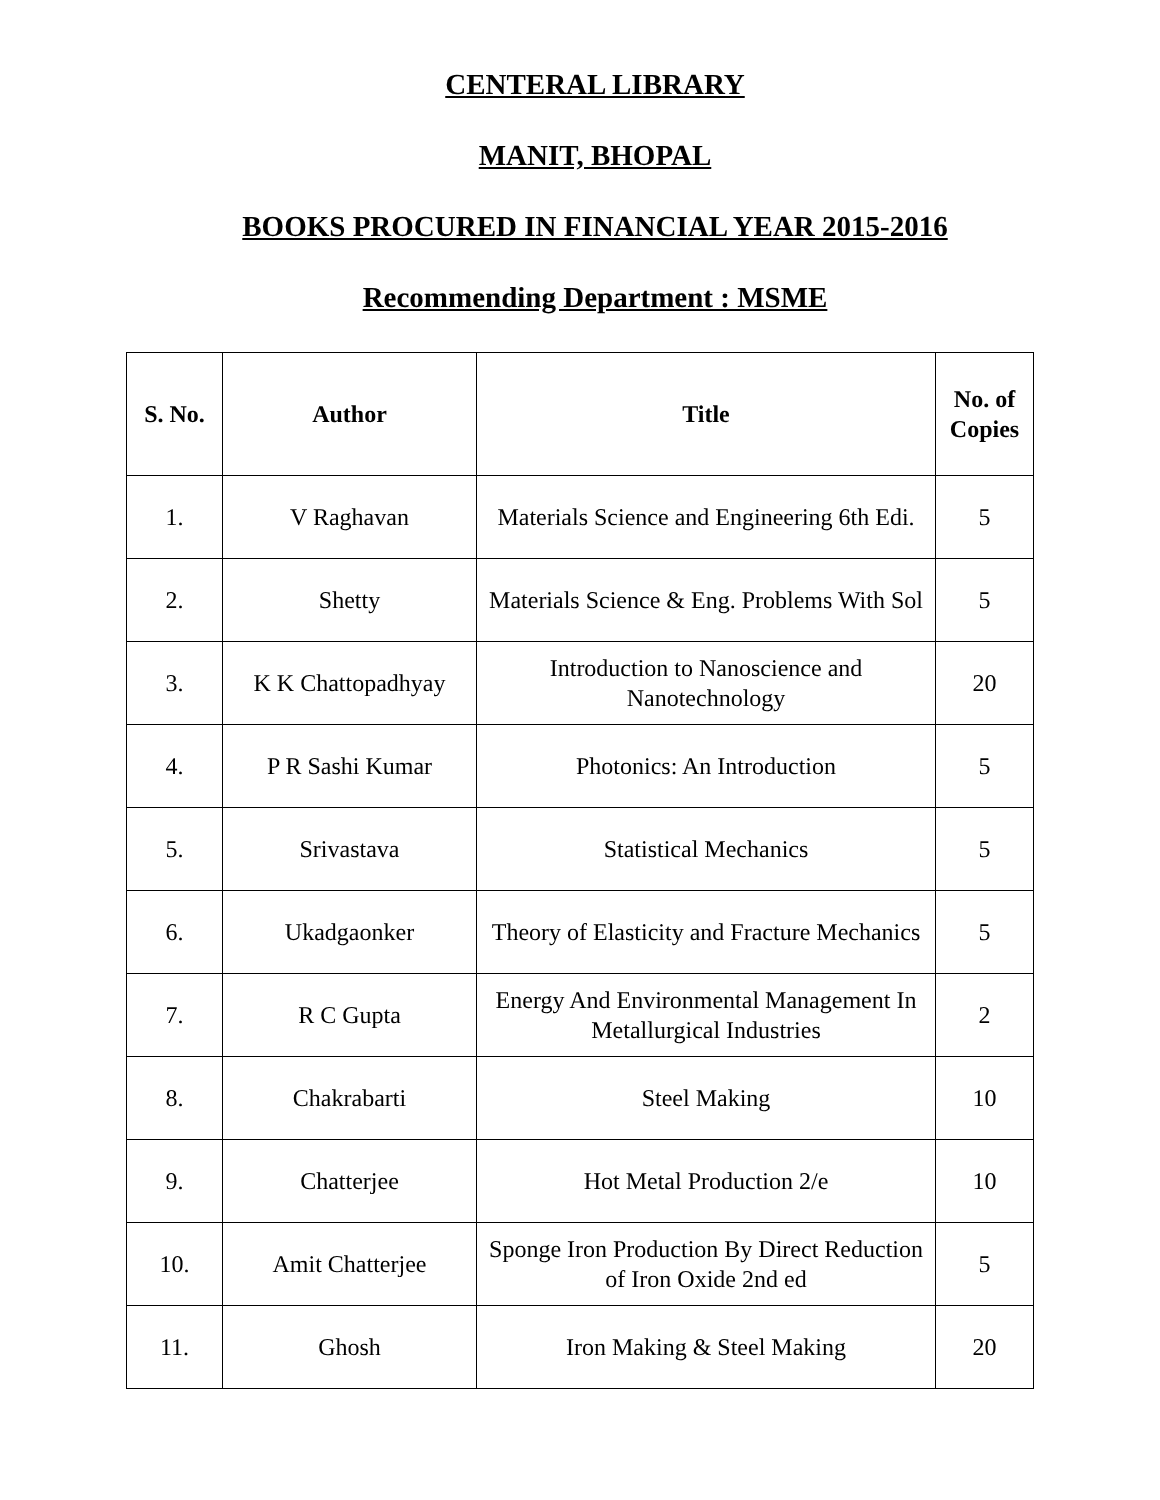CENTERAL LIBRARY
MANIT, BHOPAL
BOOKS PROCURED IN FINANCIAL YEAR 2015-2016
Recommending Department : MSME
| S. No. | Author | Title | No. of Copies |
| --- | --- | --- | --- |
| 1. | V Raghavan | Materials Science and Engineering 6th Edi. | 5 |
| 2. | Shetty | Materials Science & Eng. Problems With Sol | 5 |
| 3. | K K Chattopadhyay | Introduction to Nanoscience and Nanotechnology | 20 |
| 4. | P R Sashi Kumar | Photonics: An Introduction | 5 |
| 5. | Srivastava | Statistical Mechanics | 5 |
| 6. | Ukadgaonker | Theory of Elasticity and Fracture Mechanics | 5 |
| 7. | R C Gupta | Energy And Environmental Management In Metallurgical Industries | 2 |
| 8. | Chakrabarti | Steel Making | 10 |
| 9. | Chatterjee | Hot Metal Production 2/e | 10 |
| 10. | Amit Chatterjee | Sponge Iron Production By Direct Reduction of Iron Oxide 2nd ed | 5 |
| 11. | Ghosh | Iron Making & Steel Making | 20 |